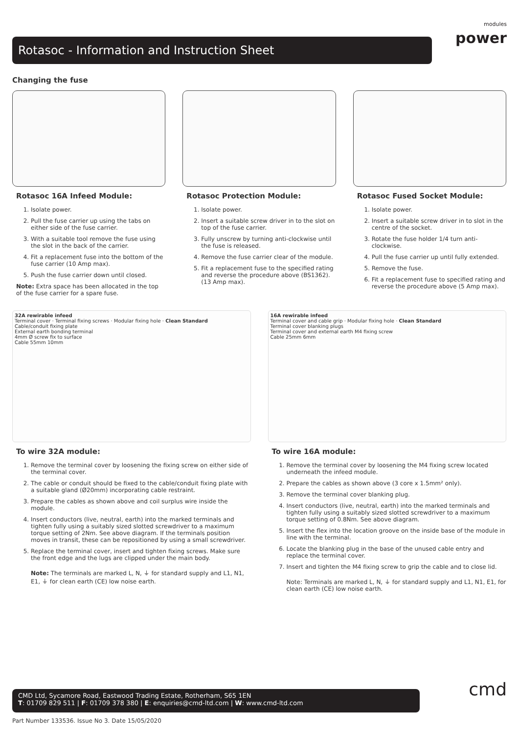modules
power
Rotasoc - Information and Instruction Sheet
Changing the fuse
Rotasoc 16A Infeed Module:
1. Isolate power.
2. Pull the fuse carrier up using the tabs on either side of the fuse carrier.
3. With a suitable tool remove the fuse using the slot in the back of the carrier.
4. Fit a replacement fuse into the bottom of the fuse carrier (10 Amp max).
5. Push the fuse carrier down until closed.
Note: Extra space has been allocated in the top of the fuse carrier for a spare fuse.
Rotasoc Protection Module:
1. Isolate power.
2. Insert a suitable screw driver in to the slot on top of the fuse carrier.
3. Fully unscrew by turning anti-clockwise until the fuse is released.
4. Remove the fuse carrier clear of the module.
5. Fit a replacement fuse to the specified rating and reverse the procedure above (BS1362). (13 Amp max).
Rotasoc Fused Socket Module:
1. Isolate power.
2. Insert a suitable screw driver in to slot in the centre of the socket.
3. Rotate the fuse holder 1/4 turn anti-clockwise.
4. Pull the fuse carrier up until fully extended.
5. Remove the fuse.
6. Fit a replacement fuse to specified rating and reverse the procedure above (5 Amp max).
32A rewirable infeed
Terminal cover · Terminal fixing screws · Modular fixing hole · Clean Standard
Cable/conduit fixing plate
External earth bonding terminal
4mm Ø screw fix to surface
Cable 55mm 10mm
To wire 32A module:
1. Remove the terminal cover by loosening the fixing screw on either side of the terminal cover.
2. The cable or conduit should be fixed to the cable/conduit fixing plate with a suitable gland (Ø20mm) incorporating cable restraint.
3. Prepare the cables as shown above and coil surplus wire inside the module.
4. Insert conductors (live, neutral, earth) into the marked terminals and tighten fully using a suitably sized slotted screwdriver to a maximum torque setting of 2Nm. See above diagram. If the terminals position moves in transit, these can be repositioned by using a small screwdriver.
5. Replace the terminal cover, insert and tighten fixing screws. Make sure the front edge and the lugs are clipped under the main body.
Note: The terminals are marked L, N, ⏚ for standard supply and L1, N1, E1, ⏚ for clean earth (CE) low noise earth.
16A rewirable infeed
Terminal cover and cable grip · Modular fixing hole · Clean Standard
Terminal cover blanking plugs
Terminal cover and external earth M4 fixing screw
Cable 25mm 6mm
To wire 16A module:
1. Remove the terminal cover by loosening the M4 fixing screw located underneath the infeed module.
2. Prepare the cables as shown above (3 core x 1.5mm² only).
3. Remove the terminal cover blanking plug.
4. Insert conductors (live, neutral, earth) into the marked terminals and tighten fully using a suitably sized slotted screwdriver to a maximum torque setting of 0.8Nm. See above diagram.
5. Insert the flex into the location groove on the inside base of the module in line with the terminal.
6. Locate the blanking plug in the base of the unused cable entry and replace the terminal cover.
7. Insert and tighten the M4 fixing screw to grip the cable and to close lid.
Note: Terminals are marked L, N, ⏚ for standard supply and L1, N1, E1, for clean earth (CE) low noise earth.
CMD Ltd, Sycamore Road, Eastwood Trading Estate, Rotherham, S65 1EN
T: 01709 829 511 | F: 01709 378 380 | E: enquiries@cmd-ltd.com | W: www.cmd-ltd.com
cmd
Part Number 133536. Issue No 3. Date 15/05/2020